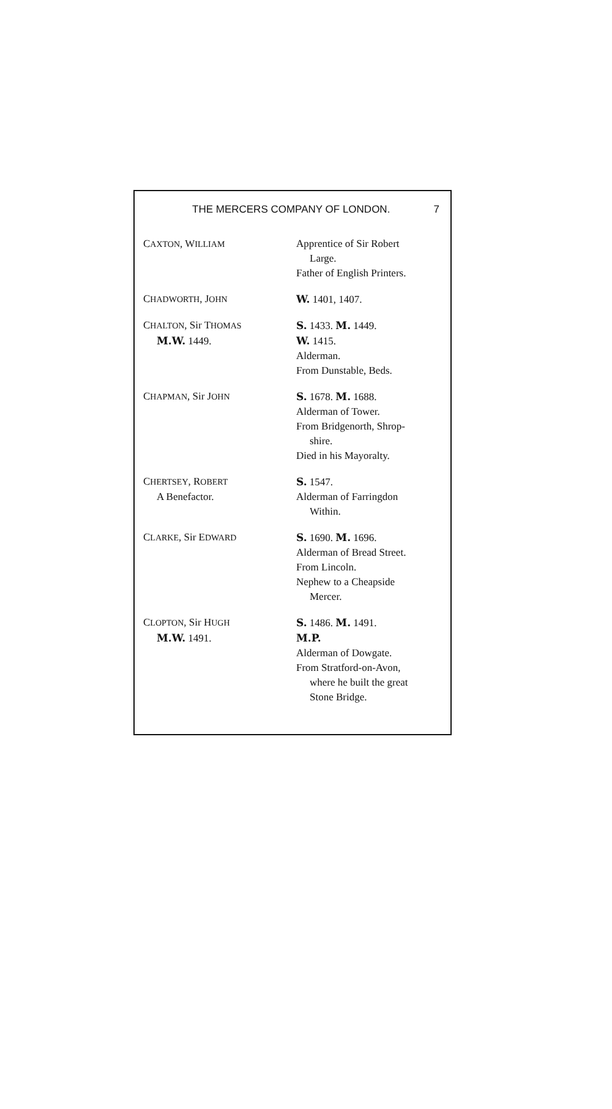THE MERCERS COMPANY OF LONDON. 7
| C AXTON , W ILLIAM | Apprentice of Sir Robert Large. Father of English Printers. |
| C HADWORTH , J OHN | W. 1401, 1407. |
| C HALTON , Sir T HOMAS M.W. 1449. | S. 1433. M. 1449. W. 1415. Alderman. From Dunstable, Beds. |
| C HAPMAN , Sir J OHN | S. 1678. M. 1688. Alderman of Tower. From Bridgenorth, Shrop- shire. Died in his Mayoralty. |
| C HERTSEY , R OBERT A Benefactor. | S. 1547. Alderman of Farringdon Within. |
| C LARKE , Sir E DWARD | S. 1690. M. 1696. Alderman of Bread Street. From Lincoln. Nephew to a Cheapside Mercer. |
| C LOPTON , Sir H UGH M.W. 1491. | S. 1486. M. 1491. M.P. Alderman of Dowgate. From Stratford-on-Avon, where he built the great Stone Bridge. |